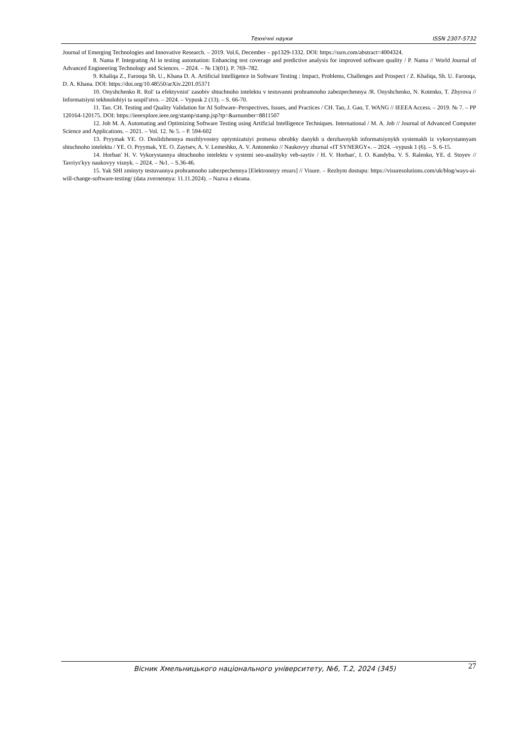Технічні науки ISSN 2307-5732
Journal of Emerging Technologies and Innovative Research. – 2019. Vol.6, December – pp1329-1332. DOI: https://ssrn.com/abstract=4004324.
8. Nama P. Integrating AI in testing automation: Enhancing test coverage and predictive analysis for improved software quality / P. Nama // World Journal of Advanced Engineering Technology and Sciences. – 2024. – № 13(01). P. 769–782.
9. Khaliqa Z., Farooqa Sh. U., Khana D. A. Artificial Intelligence in Software Testing : Impact, Problems, Challenges and Prospect / Z. Khaliqa, Sh. U. Farooqa, D. A. Khana. DOI: https://doi.org/10.48550/arXiv.2201.05371
10. Onyshchenko R. Rolʹ ta efektyvnistʹ zasobiv shtuchnoho intelektu v testuvanni prohramnoho zabezpechennya /R. Onyshchenko, N. Kotenko, T. Zhyrova // Informatsiyni tekhnolohiyi ta suspilʹstvo. – 2024. – Vypusk 2 (13). – S. 66-70.
11. Tao. CH. Testing and Quality Validation for AI Software–Perspectives, Issues, and Practices / CH. Tao, J. Gao, T. WANG // IEEEA Access. – 2019. № 7. – PP 120164-120175. DOI: https://ieeexplore.ieee.org/stamp/stamp.jsp?tp=&arnumber=8811507
12. Job M. A. Automating and Optimizing Software Testing using Artificial Intelligence Techniques. International / M. A. Job // Journal of Advanced Computer Science and Applications. – 2021. – Vol. 12. № 5. – P. 594-602
13. Pryymak YE. O. Doslidzhennya mozhlyvostey optymizatsiyi protsesu obrobky danykh u derzhavnykh informatsiynykh systemakh iz vykorystannyam shtuchnoho intelektu / YE. O. Pryymak, YE. O. Zaytsev, A. V. Lemeshko, A. V. Antonenko // Naukovyy zhurnal «IT SYNERGY». – 2024. –vypusk 1 (6). – S. 6-15.
14. Horbanʹ H. V. Vykorystannya shtuchnoho intelektu v systemi seo-analityky veb-saytiv / H. V. Horbanʹ, I. O. Kandyba, V. S. Ralenko, YE. d. Stoyev // Tavriysʹkyy naukovyy visnyk. – 2024. – №1. – S.36-46.
15. Yak SHI zminyty testuvannya prohramnoho zabezpechennya [Elektronnyy resurs] // Visure. – Rezhym dostupu: https://visuresolutions.com/uk/blog/ways-ai-will-change-software-testing/ (data zvernennya: 11.11.2024). – Nazva z ekrana.
Вісник Хмельницького національного університету, №6, Т.2, 2024 (345) 27